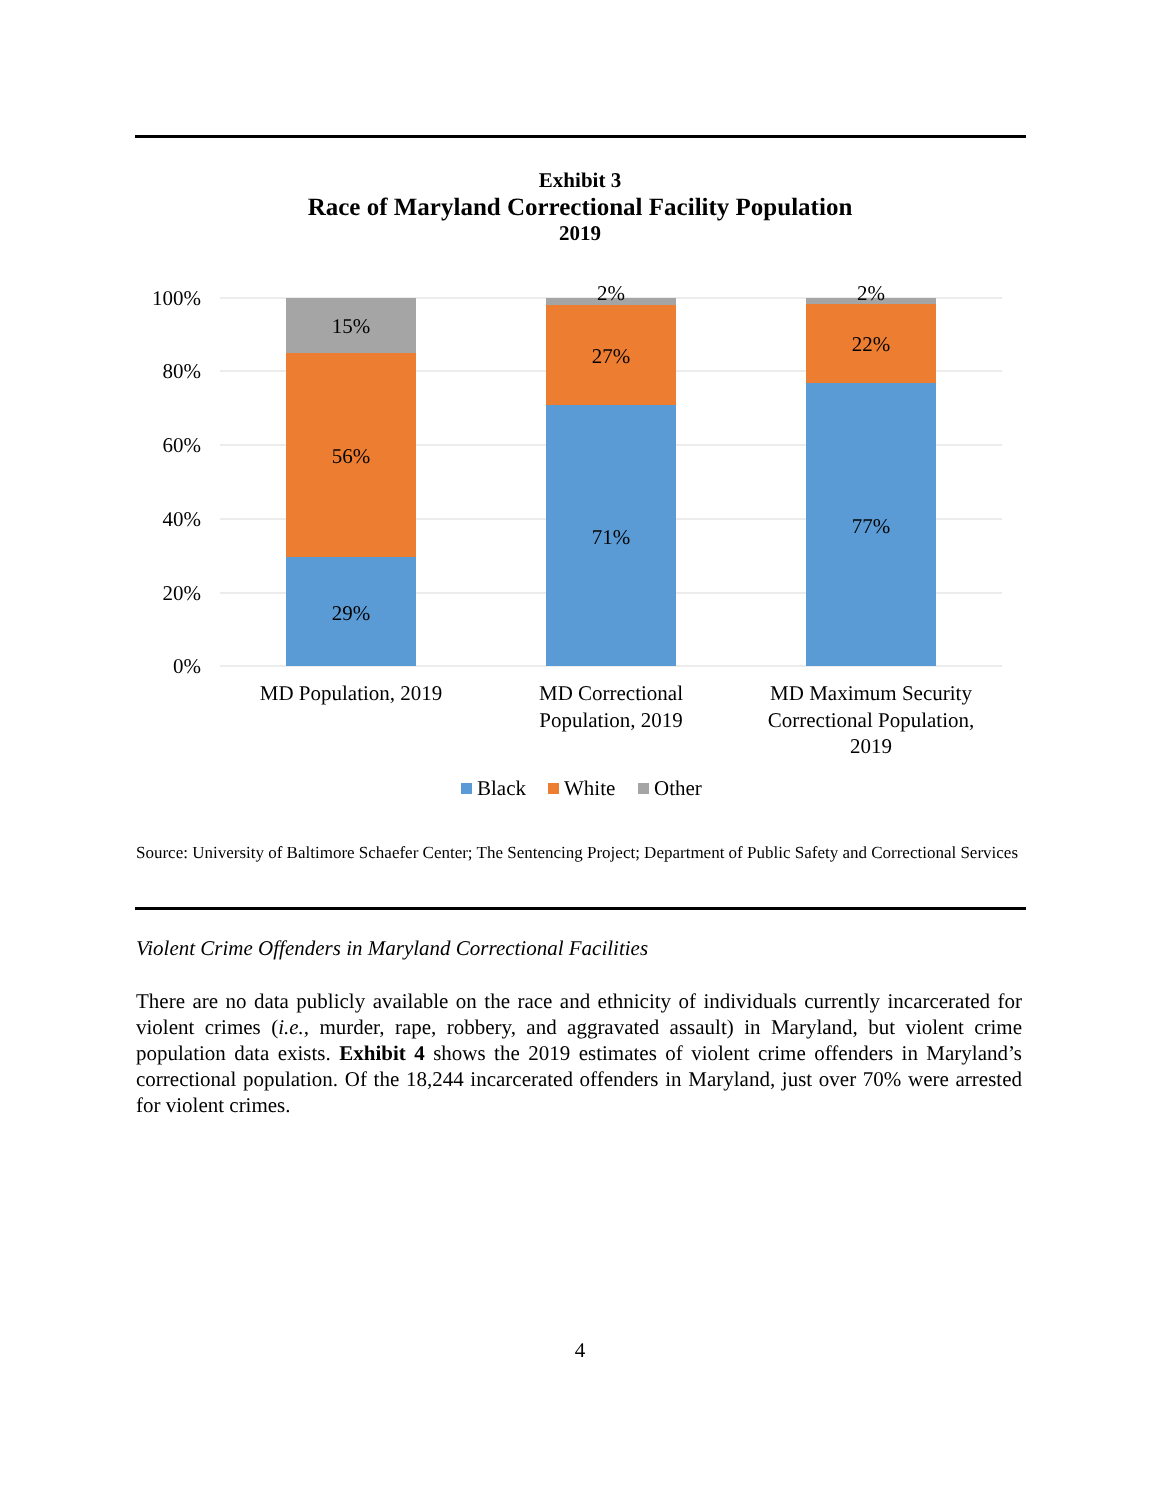Exhibit 3
Race of Maryland Correctional Facility Population
2019
100%
80%
60%
40%
20%
0%
15%
56%
29%
2%
27%
71%
2%
22%
77%
MD Population, 2019
MD Correctional
Population, 2019
MD Maximum Security
Correctional Population,
2019
Black
White
Other
Source: University of Baltimore Schaefer Center; The Sentencing Project; Department of Public Safety and Correctional Services
Violent Crime Offenders in Maryland Correctional Facilities
There are no data publicly available on the race and ethnicity of individuals currently incarcerated for violent crimes (i.e., murder, rape, robbery, and aggravated assault) in Maryland, but violent crime population data exists. Exhibit 4 shows the 2019 estimates of violent crime offenders in Maryland’s correctional population. Of the 18,244 incarcerated offenders in Maryland, just over 70% were arrested for violent crimes.
4